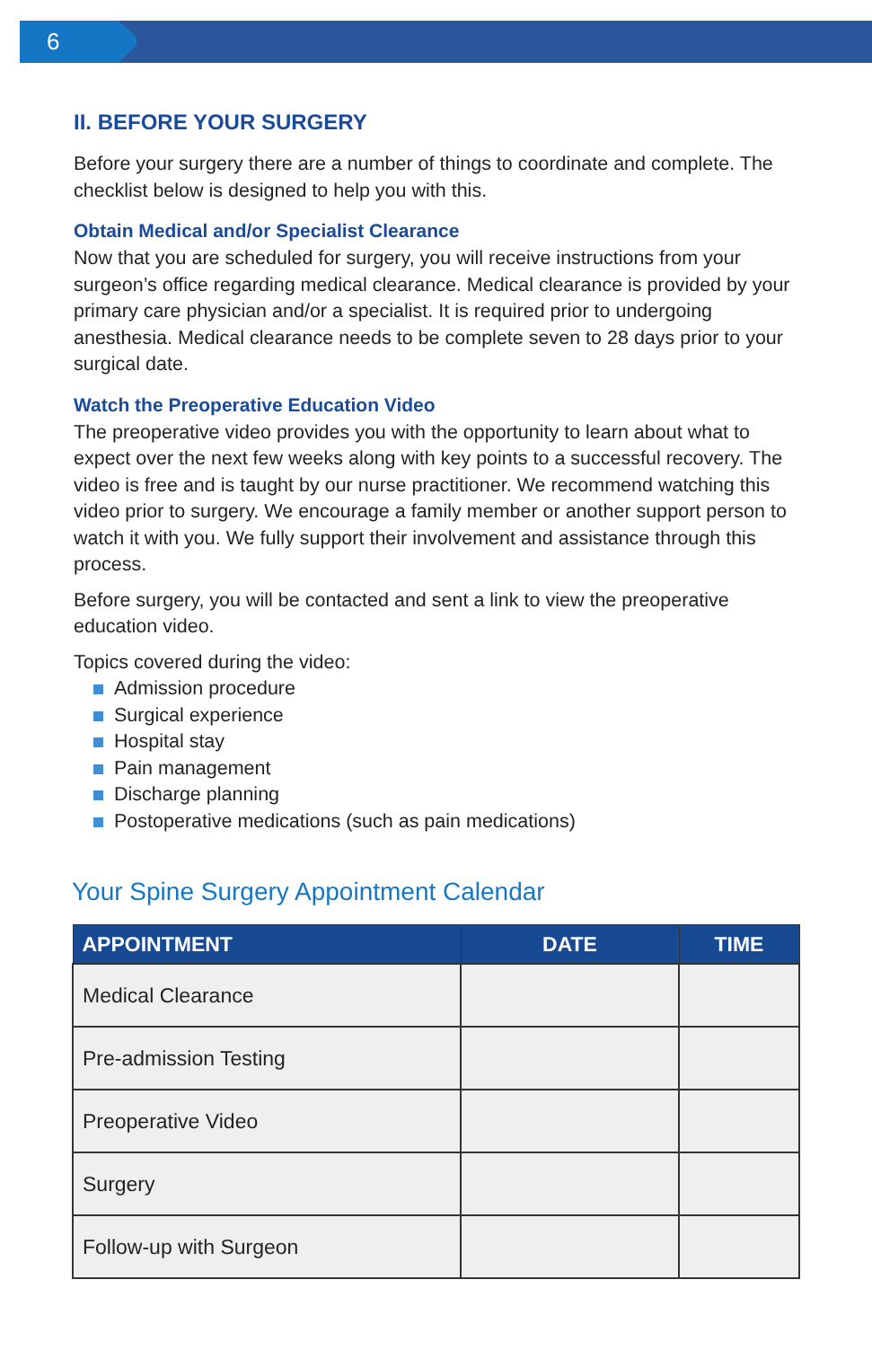6
II. BEFORE YOUR SURGERY
Before your surgery there are a number of things to coordinate and complete. The checklist below is designed to help you with this.
Obtain Medical and/or Specialist Clearance
Now that you are scheduled for surgery, you will receive instructions from your surgeon’s office regarding medical clearance. Medical clearance is provided by your primary care physician and/or a specialist. It is required prior to undergoing anesthesia. Medical clearance needs to be complete seven to 28 days prior to your surgical date.
Watch the Preoperative Education Video
The preoperative video provides you with the opportunity to learn about what to expect over the next few weeks along with key points to a successful recovery. The video is free and is taught by our nurse practitioner. We recommend watching this video prior to surgery. We encourage a family member or another support person to watch it with you. We fully support their involvement and assistance through this process.
Before surgery, you will be contacted and sent a link to view the preoperative education video.
Topics covered during the video:
Admission procedure
Surgical experience
Hospital stay
Pain management
Discharge planning
Postoperative medications (such as pain medications)
Your Spine Surgery Appointment Calendar
| APPOINTMENT | DATE | TIME |
| --- | --- | --- |
| Medical Clearance | | |
| Pre-admission Testing | | |
| Preoperative Video | | |
| Surgery | | |
| Follow-up with Surgeon | | |